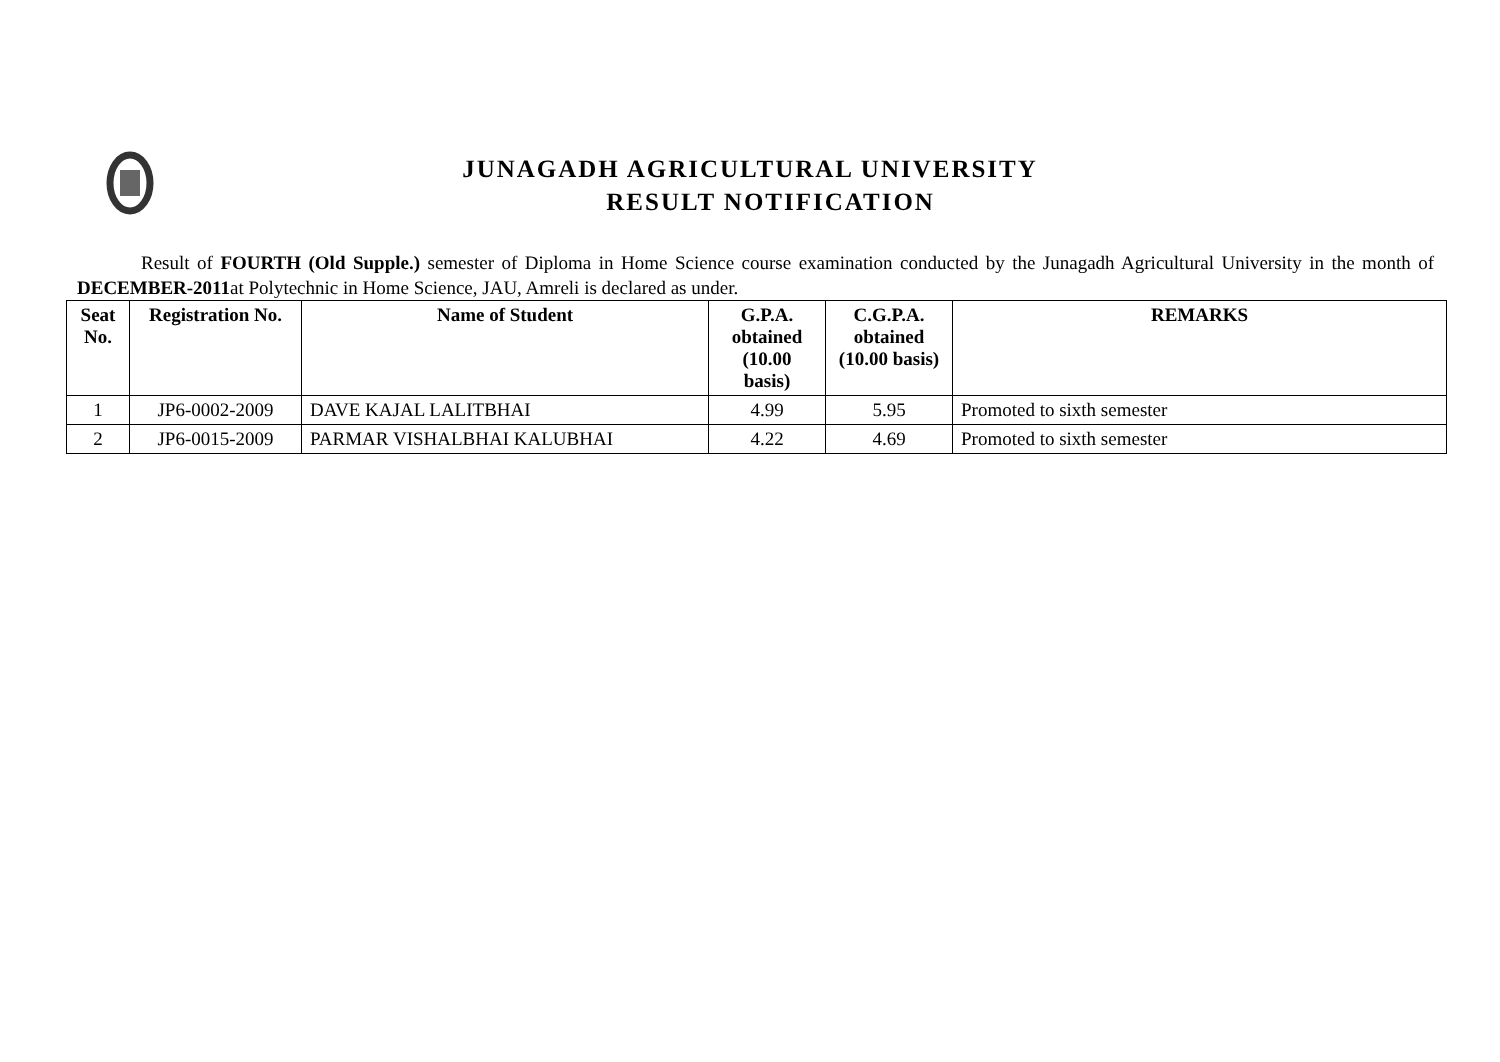JUNAGADH AGRICULTURAL UNIVERSITY
RESULT NOTIFICATION
Result of FOURTH (Old Supple.) semester of Diploma in Home Science course examination conducted by the Junagadh Agricultural University in the month of DECEMBER-2011at Polytechnic in Home Science, JAU, Amreli is declared as under.
| Seat No. | Registration No. | Name of Student | G.P.A. obtained (10.00 basis) | C.G.P.A. obtained (10.00 basis) | REMARKS |
| --- | --- | --- | --- | --- | --- |
| 1 | JP6-0002-2009 | DAVE KAJAL LALITBHAI | 4.99 | 5.95 | Promoted to sixth semester |
| 2 | JP6-0015-2009 | PARMAR VISHALBHAI KALUBHAI | 4.22 | 4.69 | Promoted to sixth semester |